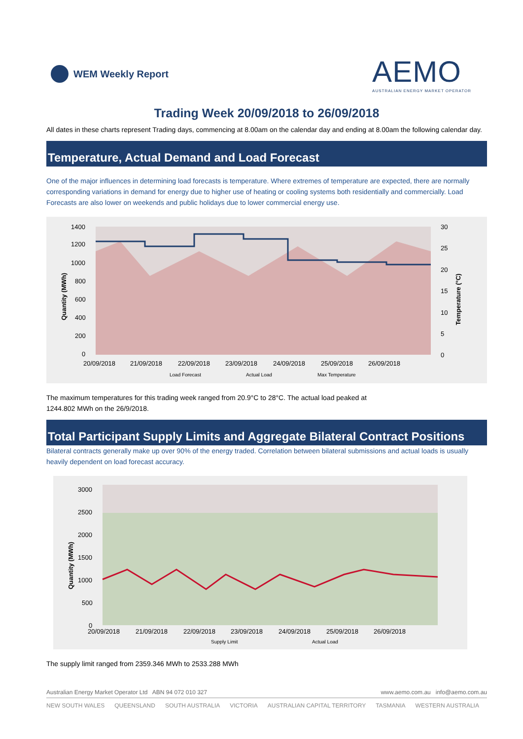WEM Weekly Report
AEMO
AUSTRALIAN ENERGY MARKET OPERATOR
Trading Week 20/09/2018 to 26/09/2018
All dates in these charts represent Trading days, commencing at 8.00am on the calendar day and ending at 8.00am the following calendar day.
Temperature, Actual Demand and Load Forecast
One of the major influences in determining load forecasts is temperature. Where extremes of temperature are expected, there are normally corresponding variations in demand for energy due to higher use of heating or cooling systems both residentially and commercially. Load Forecasts are also lower on weekends and public holidays due to lower commercial energy use.
1400
1200
1000
800
600
400
200
0
30
25
20
15
10
5
0
Quantity (MWh)
Temperature (°C)
20/09/2018
21/09/2018
22/09/2018
23/09/2018
24/09/2018
25/09/2018
26/09/2018
Load Forecast
Actual Load
Max Temperature
The maximum temperatures for this trading week ranged from 20.9°C to 28°C. The actual load peaked at
1244.802 MWh on the 26/9/2018.
Total Participant Supply Limits and Aggregate Bilateral Contract Positions
Bilateral contracts generally make up over 90% of the energy traded. Correlation between bilateral submissions and actual loads is usually heavily dependent on load forecast accuracy.
3000
2500
2000
1500
1000
500
0
Quantity (MWh)
20/09/2018
21/09/2018
22/09/2018
23/09/2018
24/09/2018
25/09/2018
26/09/2018
Supply Limit
Actual Load
The supply limit ranged from 2359.346 MWh to 2533.288 MWh
Australian Energy Market Operator Ltd ABN 94 072 010 327 www.aemo.com.au info@aemo.com.au
NEW SOUTH WALES QUEENSLAND SOUTH AUSTRALIA VICTORIA AUSTRALIAN CAPITAL TERRITORY TASMANIA WESTERN AUSTRALIA